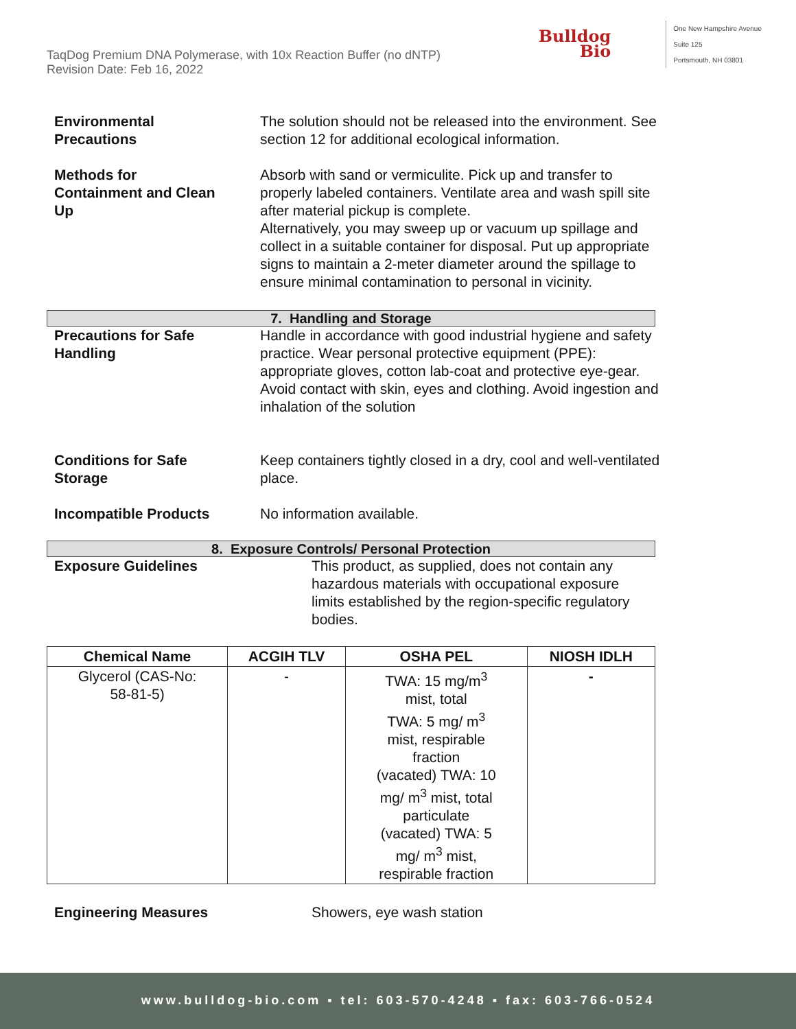TaqDog Premium DNA Polymerase, with 10x Reaction Buffer (no dNTP)
Revision Date: Feb 16, 2022
Bulldog
Bio
One New Hampshire Avenue
Suite 125
Portsmouth, NH 03801
Environmental
Precautions
The solution should not be released into the environment. See section 12 for additional ecological information.
Methods for
Containment and Clean
Up
Absorb with sand or vermiculite. Pick up and transfer to properly labeled containers. Ventilate area and wash spill site after material pickup is complete.
Alternatively, you may sweep up or vacuum up spillage and collect in a suitable container for disposal. Put up appropriate signs to maintain a 2-meter diameter around the spillage to ensure minimal contamination to personal in vicinity.
7. Handling and Storage
Precautions for Safe
Handling
Handle in accordance with good industrial hygiene and safety practice. Wear personal protective equipment (PPE): appropriate gloves, cotton lab-coat and protective eye-gear. Avoid contact with skin, eyes and clothing. Avoid ingestion and inhalation of the solution
Conditions for Safe
Storage
Keep containers tightly closed in a dry, cool and well-ventilated place.
Incompatible Products No information available.
8. Exposure Controls/ Personal Protection
Exposure Guidelines This product, as supplied, does not contain any hazardous materials with occupational exposure limits established by the region-specific regulatory bodies.
| Chemical Name | ACGIH TLV | OSHA PEL | NIOSH IDLH |
| --- | --- | --- | --- |
| Glycerol (CAS-No: 58-81-5) | - | TWA: 15 mg/m<sup>3</sup> mist, total TWA: 5 mg/ m<sup>3</sup> mist, respirable fraction (vacated) TWA: 10 mg/ m<sup>3</sup> mist, total particulate (vacated) TWA: 5 mg/ m<sup>3</sup> mist, respirable fraction | - |
Engineering Measures Showers, eye wash station
www.bulldog-bio.com ▪ tel: 603-570-4248 ▪ fax: 603-766-0524